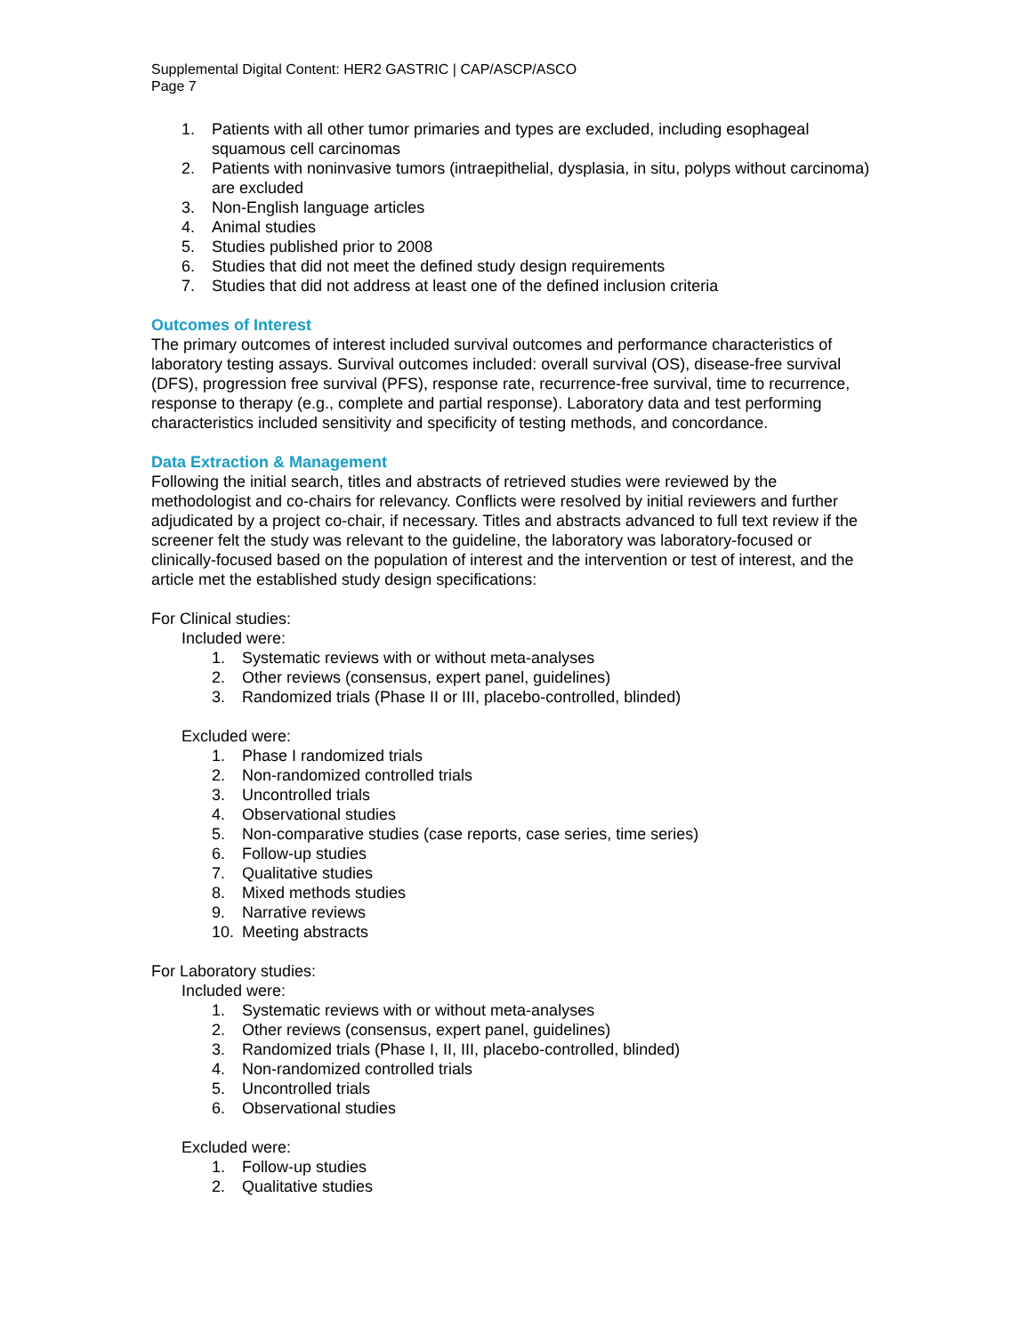Supplemental Digital Content: HER2 GASTRIC | CAP/ASCP/ASCO
Page 7
1. Patients with all other tumor primaries and types are excluded, including esophageal squamous cell carcinomas
2. Patients with noninvasive tumors (intraepithelial, dysplasia, in situ, polyps without carcinoma) are excluded
3. Non-English language articles
4. Animal studies
5. Studies published prior to 2008
6. Studies that did not meet the defined study design requirements
7. Studies that did not address at least one of the defined inclusion criteria
Outcomes of Interest
The primary outcomes of interest included survival outcomes and performance characteristics of laboratory testing assays. Survival outcomes included: overall survival (OS), disease-free survival (DFS), progression free survival (PFS), response rate, recurrence-free survival, time to recurrence, response to therapy (e.g., complete and partial response). Laboratory data and test performing characteristics included sensitivity and specificity of testing methods, and concordance.
Data Extraction & Management
Following the initial search, titles and abstracts of retrieved studies were reviewed by the methodologist and co-chairs for relevancy. Conflicts were resolved by initial reviewers and further adjudicated by a project co-chair, if necessary. Titles and abstracts advanced to full text review if the screener felt the study was relevant to the guideline, the laboratory was laboratory-focused or clinically-focused based on the population of interest and the intervention or test of interest, and the article met the established study design specifications:
For Clinical studies:
Included were:
1. Systematic reviews with or without meta-analyses
2. Other reviews (consensus, expert panel, guidelines)
3. Randomized trials (Phase II or III, placebo-controlled, blinded)
Excluded were:
1. Phase I randomized trials
2. Non-randomized controlled trials
3. Uncontrolled trials
4. Observational studies
5. Non-comparative studies (case reports, case series, time series)
6. Follow-up studies
7. Qualitative studies
8. Mixed methods studies
9. Narrative reviews
10. Meeting abstracts
For Laboratory studies:
Included were:
1. Systematic reviews with or without meta-analyses
2. Other reviews (consensus, expert panel, guidelines)
3. Randomized trials (Phase I, II, III, placebo-controlled, blinded)
4. Non-randomized controlled trials
5. Uncontrolled trials
6. Observational studies
Excluded were:
1. Follow-up studies
2. Qualitative studies